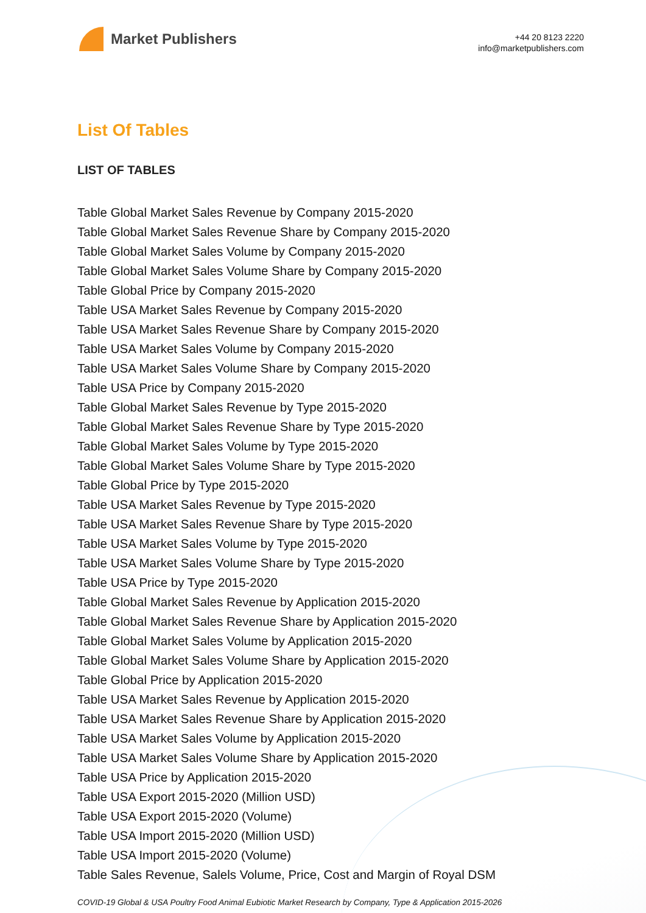Market Publishers
+44 20 8123 2220
info@marketpublishers.com
List Of Tables
LIST OF TABLES
Table Global Market Sales Revenue by Company 2015-2020
Table Global Market Sales Revenue Share by Company 2015-2020
Table Global Market Sales Volume by Company 2015-2020
Table Global Market Sales Volume Share by Company 2015-2020
Table Global Price by Company 2015-2020
Table USA Market Sales Revenue by Company 2015-2020
Table USA Market Sales Revenue Share by Company 2015-2020
Table USA Market Sales Volume by Company 2015-2020
Table USA Market Sales Volume Share by Company 2015-2020
Table USA Price by Company 2015-2020
Table Global Market Sales Revenue by Type 2015-2020
Table Global Market Sales Revenue Share by Type 2015-2020
Table Global Market Sales Volume by Type 2015-2020
Table Global Market Sales Volume Share by Type 2015-2020
Table Global Price by Type 2015-2020
Table USA Market Sales Revenue by Type 2015-2020
Table USA Market Sales Revenue Share by Type 2015-2020
Table USA Market Sales Volume by Type 2015-2020
Table USA Market Sales Volume Share by Type 2015-2020
Table USA Price by Type 2015-2020
Table Global Market Sales Revenue by Application 2015-2020
Table Global Market Sales Revenue Share by Application 2015-2020
Table Global Market Sales Volume by Application 2015-2020
Table Global Market Sales Volume Share by Application 2015-2020
Table Global Price by Application 2015-2020
Table USA Market Sales Revenue by Application 2015-2020
Table USA Market Sales Revenue Share by Application 2015-2020
Table USA Market Sales Volume by Application 2015-2020
Table USA Market Sales Volume Share by Application 2015-2020
Table USA Price by Application 2015-2020
Table USA Export 2015-2020 (Million USD)
Table USA Export 2015-2020 (Volume)
Table USA Import 2015-2020 (Million USD)
Table USA Import 2015-2020 (Volume)
Table Sales Revenue, Salels Volume, Price, Cost and Margin of Royal DSM
COVID-19 Global & USA Poultry Food Animal Eubiotic Market Research by Company, Type & Application 2015-2026